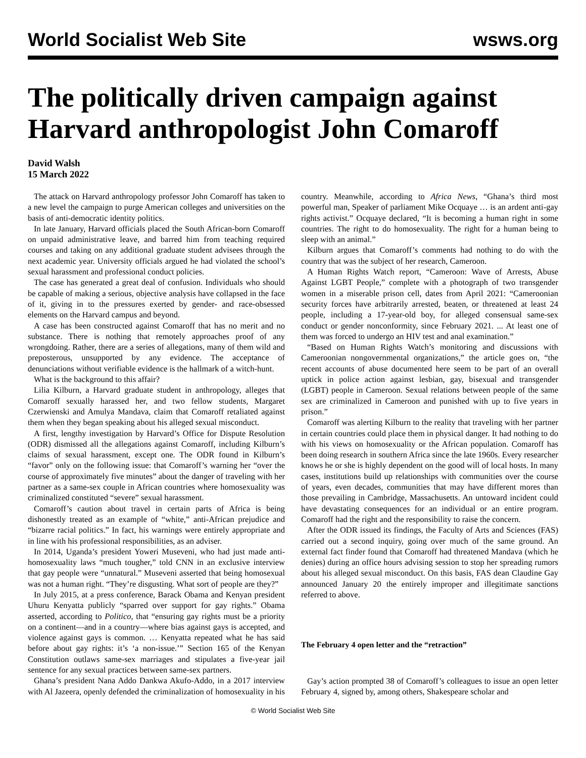World Socialist Web Site wsws.org
The politically driven campaign against Harvard anthropologist John Comaroff
David Walsh
15 March 2022
The attack on Harvard anthropology professor John Comaroff has taken to a new level the campaign to purge American colleges and universities on the basis of anti-democratic identity politics.
In late January, Harvard officials placed the South African-born Comaroff on unpaid administrative leave, and barred him from teaching required courses and taking on any additional graduate student advisees through the next academic year. University officials argued he had violated the school’s sexual harassment and professional conduct policies.
The case has generated a great deal of confusion. Individuals who should be capable of making a serious, objective analysis have collapsed in the face of it, giving in to the pressures exerted by gender- and race-obsessed elements on the Harvard campus and beyond.
A case has been constructed against Comaroff that has no merit and no substance. There is nothing that remotely approaches proof of any wrongdoing. Rather, there are a series of allegations, many of them wild and preposterous, unsupported by any evidence. The acceptance of denunciations without verifiable evidence is the hallmark of a witch-hunt.
What is the background to this affair?
Lilia Kilburn, a Harvard graduate student in anthropology, alleges that Comaroff sexually harassed her, and two fellow students, Margaret Czerwienski and Amulya Mandava, claim that Comaroff retaliated against them when they began speaking about his alleged sexual misconduct.
A first, lengthy investigation by Harvard’s Office for Dispute Resolution (ODR) dismissed all the allegations against Comaroff, including Kilburn’s claims of sexual harassment, except one. The ODR found in Kilburn’s “favor” only on the following issue: that Comaroff’s warning her “over the course of approximately five minutes” about the danger of traveling with her partner as a same-sex couple in African countries where homosexuality was criminalized constituted “severe” sexual harassment.
Comaroff’s caution about travel in certain parts of Africa is being dishonestly treated as an example of “white,” anti-African prejudice and “bizarre racial politics.” In fact, his warnings were entirely appropriate and in line with his professional responsibilities, as an adviser.
In 2014, Uganda’s president Yoweri Museveni, who had just made anti-homosexuality laws “much tougher,” told CNN in an exclusive interview that gay people were “unnatural.” Museveni asserted that being homosexual was not a human right. “They’re disgusting. What sort of people are they?”
In July 2015, at a press conference, Barack Obama and Kenyan president Uhuru Kenyatta publicly “sparred over support for gay rights.” Obama asserted, according to Politico, that “ensuring gay rights must be a priority on a continent—and in a country—where bias against gays is accepted, and violence against gays is common. … Kenyatta repeated what he has said before about gay rights: it’s ‘a non-issue.’” Section 165 of the Kenyan Constitution outlaws same-sex marriages and stipulates a five-year jail sentence for any sexual practices between same-sex partners.
Ghana’s president Nana Addo Dankwa Akufo-Addo, in a 2017 interview with Al Jazeera, openly defended the criminalization of homosexuality in his country. Meanwhile, according to Africa News, “Ghana’s third most powerful man, Speaker of parliament Mike Ocquaye … is an ardent anti-gay rights activist.” Ocquaye declared, “It is becoming a human right in some countries. The right to do homosexuality. The right for a human being to sleep with an animal.”
Kilburn argues that Comaroff’s comments had nothing to do with the country that was the subject of her research, Cameroon.
A Human Rights Watch report, “Cameroon: Wave of Arrests, Abuse Against LGBT People,” complete with a photograph of two transgender women in a miserable prison cell, dates from April 2021: “Cameroonian security forces have arbitrarily arrested, beaten, or threatened at least 24 people, including a 17-year-old boy, for alleged consensual same-sex conduct or gender nonconformity, since February 2021. ... At least one of them was forced to undergo an HIV test and anal examination.”
“Based on Human Rights Watch’s monitoring and discussions with Cameroonian nongovernmental organizations,” the article goes on, “the recent accounts of abuse documented here seem to be part of an overall uptick in police action against lesbian, gay, bisexual and transgender (LGBT) people in Cameroon. Sexual relations between people of the same sex are criminalized in Cameroon and punished with up to five years in prison.”
Comaroff was alerting Kilburn to the reality that traveling with her partner in certain countries could place them in physical danger. It had nothing to do with his views on homosexuality or the African population. Comaroff has been doing research in southern Africa since the late 1960s. Every researcher knows he or she is highly dependent on the good will of local hosts. In many cases, institutions build up relationships with communities over the course of years, even decades, communities that may have different mores than those prevailing in Cambridge, Massachusetts. An untoward incident could have devastating consequences for an individual or an entire program. Comaroff had the right and the responsibility to raise the concern.
After the ODR issued its findings, the Faculty of Arts and Sciences (FAS) carried out a second inquiry, going over much of the same ground. An external fact finder found that Comaroff had threatened Mandava (which he denies) during an office hours advising session to stop her spreading rumors about his alleged sexual misconduct. On this basis, FAS dean Claudine Gay announced January 20 the entirely improper and illegitimate sanctions referred to above.
The February 4 open letter and the “retraction”
Gay’s action prompted 38 of Comaroff’s colleagues to issue an open letter February 4, signed by, among others, Shakespeare scholar and
© World Socialist Web Site